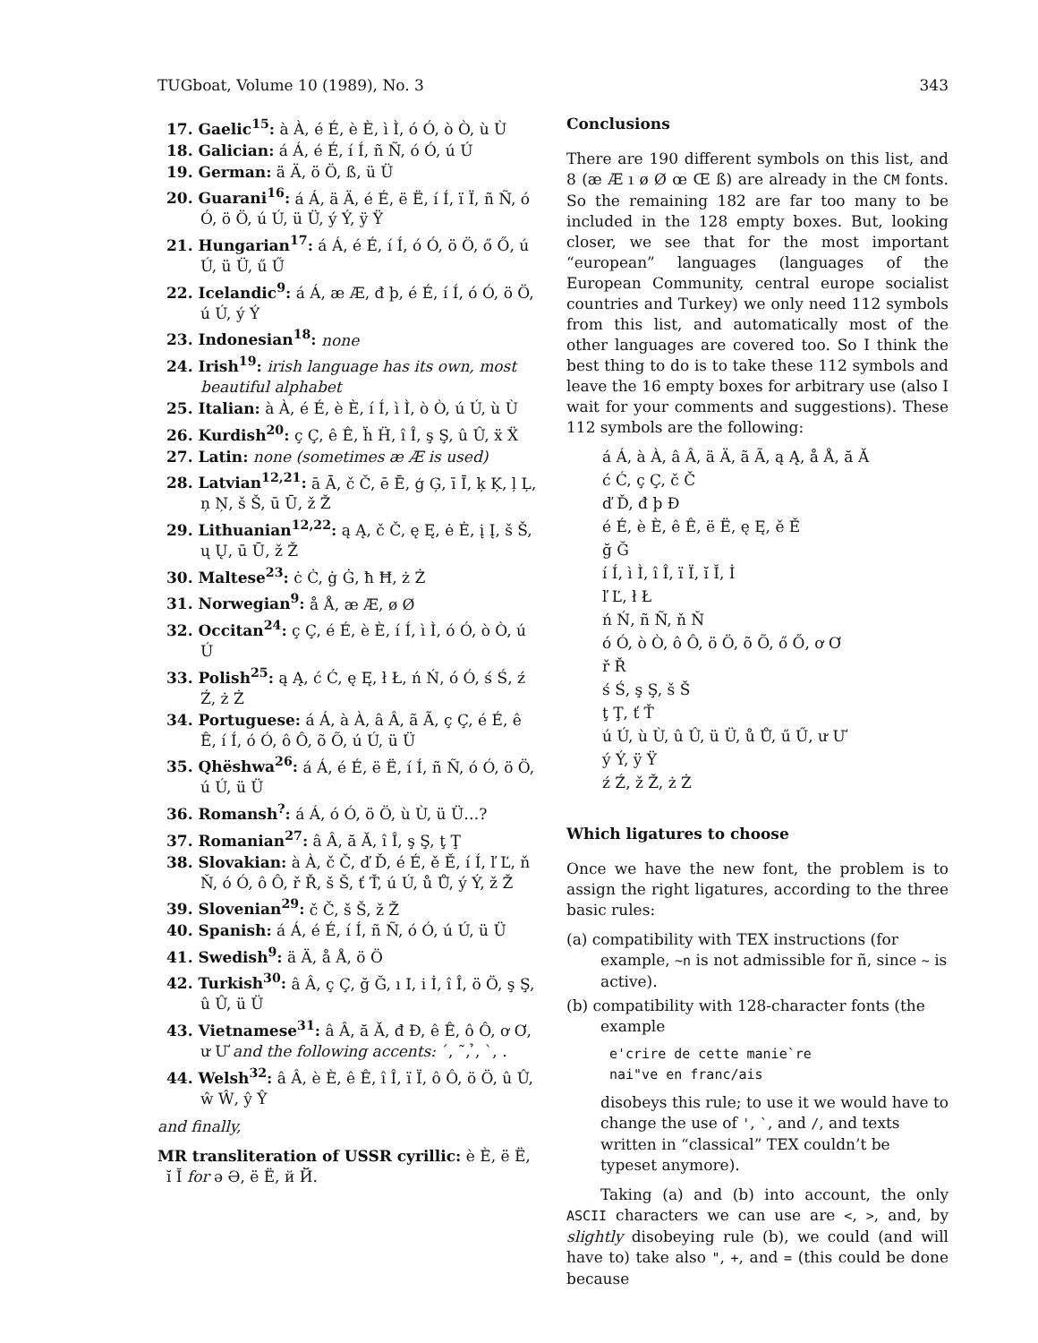TUGboat, Volume 10 (1989), No. 3 343
17. Gaelic<sup>15</sup>: à À, é É, è È, ì Ì, ó Ó, ò Ò, ù Ù
18. Galician: á Á, é É, í Í, ñ Ñ, ó Ó, ú Ú
19. German: ä Ä, ö Ö, ß, ü Ü
20. Guarani<sup>16</sup>: á Á, ä Ä, é É, ë Ë, í Í, ï Ï, ñ Ñ, ó Ó, ö Ö, ú Ú, ü Ü, ý Ý, ÿ Ÿ
21. Hungarian<sup>17</sup>: á Á, é É, í Í, ó Ó, ö Ö, ő Ő, ú Ú, ü Ü, ű Ű
22. Icelandic<sup>9</sup>: á Á, æ Æ, đ þ, é É, í Í, ó Ó, ö Ö, ú Ú, ý Ý
23. Indonesian<sup>18</sup>: none
24. Irish<sup>19</sup>: irish language has its own, most beautiful alphabet
25. Italian: à À, é É, è È, í Í, ì Ì, ò Ò, ú Ú, ù Ù
26. Kurdish<sup>20</sup>: ç Ç, ê Ê, ḧ Ḧ, î Î, ş Ş, û Û, ẍ Ẍ
27. Latin: none (sometimes æ Æ is used)
28. Latvian<sup>12,21</sup>: ā Ā, č Č, ē Ē, ģ Ģ, ī Ī, ķ Ķ, ļ Ļ, ņ Ņ, š Š, ū Ū, ž Ž
29. Lithuanian<sup>12,22</sup>: ą Ą, č Č, ę Ę, ė Ė, į Į, š Š, ų Ų, ū Ū, ž Ž
30. Maltese<sup>23</sup>: ċ Ċ, ġ Ġ, ħ Ħ, ż Ż
31. Norwegian<sup>9</sup>: å Å, æ Æ, ø Ø
32. Occitan<sup>24</sup>: ç Ç, é É, è È, í Í, ì Ì, ó Ó, ò Ò, ú Ú
33. Polish<sup>25</sup>: ą Ą, ć Ć, ę Ę, ł Ł, ń Ń, ó Ó, ś Ś, ź Ź, ż Ż
34. Portuguese: á Á, à À, â Â, ã Ã, ç Ç, é É, ê Ê, í Í, ó Ó, ô Ô, õ Õ, ú Ú, ü Ü
35. Qhëshwa<sup>26</sup>: á Á, é É, ë Ë, í Í, ñ Ñ, ó Ó, ö Ö, ú Ú, ü Ü
36. Romansh<sup>?</sup>: á Á, ó Ó, ö Ö, ù Ù, ü Ü…?
37. Romanian<sup>27</sup>: â Â, ă Ă, î Î, ş Ş, ţ Ţ
38. Slovakian: à À, č Č, ď Ď, é É, ě Ě, í Í, ľ Ľ, ň Ň, ó Ó, ô Ô, ř Ř, š Š, ť Ť, ú Ú, ů Ů, ý Ý, ž Ž
39. Slovenian<sup>29</sup>: č Č, š Š, ž Ž
40. Spanish: á Á, é É, í Í, ñ Ñ, ó Ó, ú Ú, ü Ü
41. Swedish<sup>9</sup>: ä Ä, å Å, ö Ö
42. Turkish<sup>30</sup>: â Â, ç Ç, ğ Ğ, ı I, i İ, î Î, ö Ö, ş Ş, û Û, ü Ü
43. Vietnamese<sup>31</sup>: â Â, ă Ă, đ Đ, ê Ê, ô Ô, ơ Ơ, ư Ư and the following accents: ´, ˜, ̉, `, .
44. Welsh<sup>32</sup>: â Â, è È, ê Ê, î Î, ï Ï, ô Ô, ö Ö, û Û, ŵ Ŵ, ŷ Ŷ
and finally,
MR transliteration of USSR cyrillic: è È, ë Ë, ĭ Ĭ for ǝ Ə, ë Ë, й Й.
Conclusions
There are 190 different symbols on this list, and 8 (æ Æ ı ø Ø œ Œ ß) are already in the CM fonts. So the remaining 182 are far too many to be included in the 128 empty boxes. But, looking closer, we see that for the most important “european” languages (languages of the European Community, central europe socialist countries and Turkey) we only need 112 symbols from this list, and automatically most of the other languages are covered too. So I think the best thing to do is to take these 112 symbols and leave the 16 empty boxes for arbitrary use (also I wait for your comments and suggestions). These 112 symbols are the following:
á Á, à À, â Â, ä Ä, ã Ã, ą Ą, å Å, ă Ă
ć Ć, ç Ç, č Č
ď Ď, đ þ Đ
é É, è È, ê Ê, ë Ë, ę Ę, ě Ě
ğ Ğ
í Í, ì Ì, î Î, ï Ï, ĭ Ĭ, İ
ľ Ľ, ł Ł
ń Ń, ñ Ñ, ň Ň
ó Ó, ò Ò, ô Ô, ö Ö, õ Õ, ő Ő, ơ Ơ
ř Ř
ś Ś, ş Ş, š Š
ţ Ţ, ť Ť
ú Ú, ù Ù, û Û, ü Ü, ů Ů, ű Ű, ư Ư
ý Ý, ÿ Ÿ
ź Ź, ž Ž, ż Ż
Which ligatures to choose
Once we have the new font, the problem is to assign the right ligatures, according to the three basic rules:
(a) compatibility with TEX instructions (for example, ~n is not admissible for ñ, since ~ is active).
(b) compatibility with 128-character fonts (the example
e'crire de cette manie`re
nai"ve en franc/ais
disobeys this rule; to use it we would have to change the use of ', `, and /, and texts written in “classical” TEX couldn’t be typeset anymore).
Taking (a) and (b) into account, the only ASCII characters we can use are <, >, and, by slightly disobeying rule (b), we could (and will have to) take also ", +, and = (this could be done because